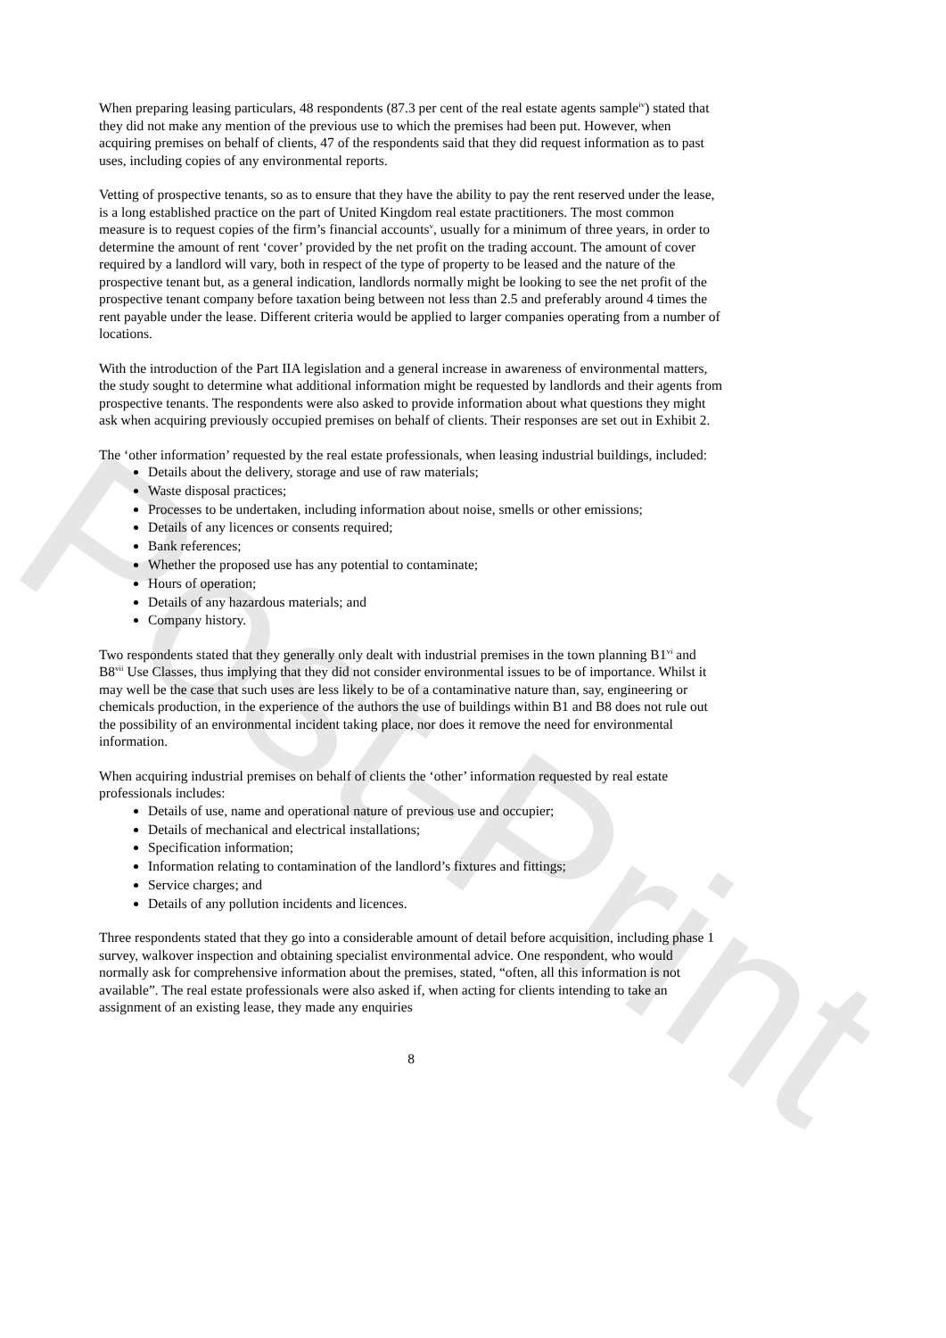Post-Print
When preparing leasing particulars, 48 respondents (87.3 per cent of the real estate agents sample<sup>iv</sup>) stated that they did not make any mention of the previous use to which the premises had been put. However, when acquiring premises on behalf of clients, 47 of the respondents said that they did request information as to past uses, including copies of any environmental reports.
Vetting of prospective tenants, so as to ensure that they have the ability to pay the rent reserved under the lease, is a long established practice on the part of United Kingdom real estate practitioners. The most common measure is to request copies of the firm’s financial accounts<sup>v</sup>, usually for a minimum of three years, in order to determine the amount of rent ‘cover’ provided by the net profit on the trading account. The amount of cover required by a landlord will vary, both in respect of the type of property to be leased and the nature of the prospective tenant but, as a general indication, landlords normally might be looking to see the net profit of the prospective tenant company before taxation being between not less than 2.5 and preferably around 4 times the rent payable under the lease. Different criteria would be applied to larger companies operating from a number of locations.
With the introduction of the Part IIA legislation and a general increase in awareness of environmental matters, the study sought to determine what additional information might be requested by landlords and their agents from prospective tenants. The respondents were also asked to provide information about what questions they might ask when acquiring previously occupied premises on behalf of clients. Their responses are set out in Exhibit 2.
The ‘other information’ requested by the real estate professionals, when leasing industrial buildings, included:
Details about the delivery, storage and use of raw materials;
Waste disposal practices;
Processes to be undertaken, including information about noise, smells or other emissions;
Details of any licences or consents required;
Bank references;
Whether the proposed use has any potential to contaminate;
Hours of operation;
Details of any hazardous materials; and
Company history.
Two respondents stated that they generally only dealt with industrial premises in the town planning B1<sup>vi</sup> and B8<sup>vii</sup> Use Classes, thus implying that they did not consider environmental issues to be of importance. Whilst it may well be the case that such uses are less likely to be of a contaminative nature than, say, engineering or chemicals production, in the experience of the authors the use of buildings within B1 and B8 does not rule out the possibility of an environmental incident taking place, nor does it remove the need for environmental information.
When acquiring industrial premises on behalf of clients the ‘other’ information requested by real estate professionals includes:
Details of use, name and operational nature of previous use and occupier;
Details of mechanical and electrical installations;
Specification information;
Information relating to contamination of the landlord’s fixtures and fittings;
Service charges; and
Details of any pollution incidents and licences.
Three respondents stated that they go into a considerable amount of detail before acquisition, including phase 1 survey, walkover inspection and obtaining specialist environmental advice. One respondent, who would normally ask for comprehensive information about the premises, stated, “often, all this information is not available”. The real estate professionals were also asked if, when acting for clients intending to take an assignment of an existing lease, they made any enquiries
8